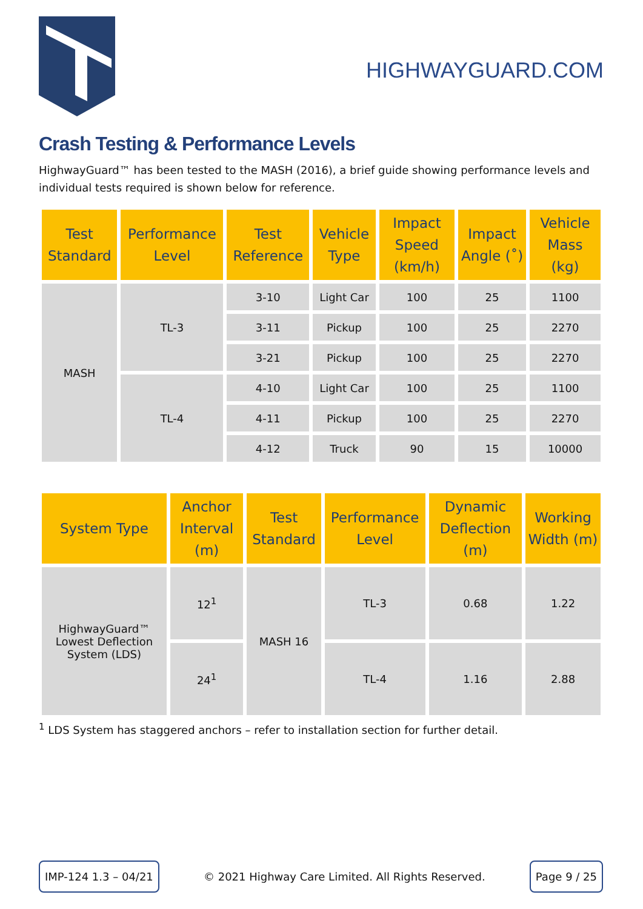HIGHWAYGUARD.COM
Crash Testing & Performance Levels
HighwayGuard™ has been tested to the MASH (2016), a brief guide showing performance levels and individual tests required is shown below for reference.
| Test Standard | Performance Level | Test Reference | Vehicle Type | Impact Speed (km/h) | Impact Angle (˚) | Vehicle Mass (kg) |
| --- | --- | --- | --- | --- | --- | --- |
| MASH | TL-3 | 3-10 | Light Car | 100 | 25 | 1100 |
| | | 3-11 | Pickup | 100 | 25 | 2270 |
| | | 3-21 | Pickup | 100 | 25 | 2270 |
| | TL-4 | 4-10 | Light Car | 100 | 25 | 1100 |
| | | 4-11 | Pickup | 100 | 25 | 2270 |
| | | 4-12 | Truck | 90 | 15 | 10000 |
| System Type | Anchor Interval (m) | Test Standard | Performance Level | Dynamic Deflection (m) | Working Width (m) |
| --- | --- | --- | --- | --- | --- |
| HighwayGuard™ Lowest Deflection System (LDS) | 12<sup>1</sup> | MASH 16 | TL-3 | 0.68 | 1.22 |
| | 24<sup>1</sup> | | TL-4 | 1.16 | 2.88 |
<sup>1</sup> LDS System has staggered anchors – refer to installation section for further detail.
IMP-124 1.3 – 04/21 © 2021 Highway Care Limited. All Rights Reserved. Page 9 / 25